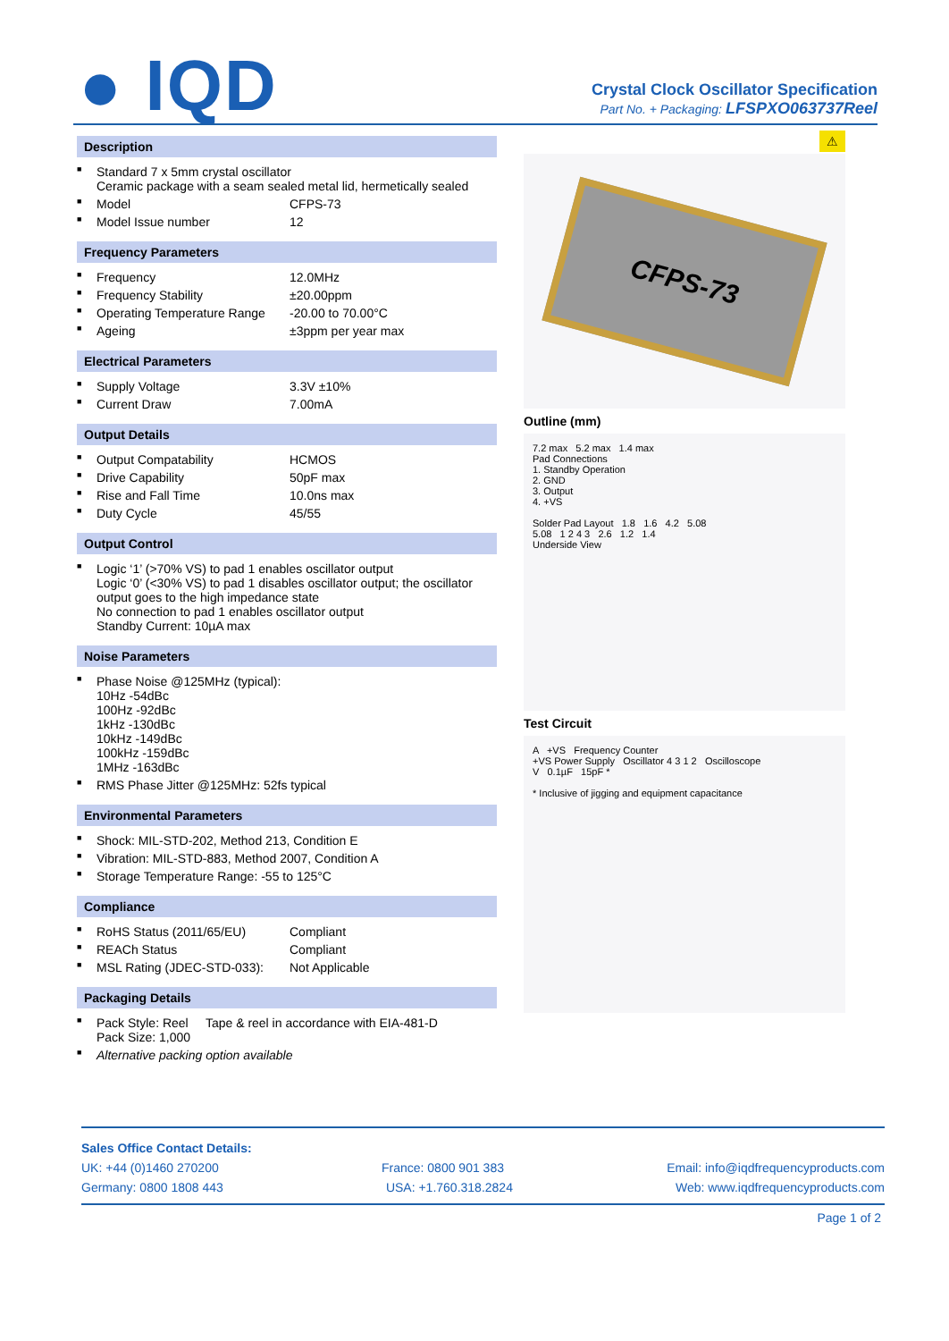● IQD
Crystal Clock Oscillator Specification
Part No. + Packaging: LFSPXO063737Reel
Description
| ■ | Standard 7 x 5mm crystal oscillator Ceramic package with a seam sealed metal lid, hermetically sealed | |
| ■ | Model | CFPS-73 |
| ■ | Model Issue number | 12 |
Frequency Parameters
| ■ | Frequency | 12.0MHz |
| ■ | Frequency Stability | ±20.00ppm |
| ■ | Operating Temperature Range | -20.00 to 70.00°C |
| ■ | Ageing | ±3ppm per year max |
Electrical Parameters
| ■ | Supply Voltage | 3.3V ±10% |
| ■ | Current Draw | 7.00mA |
Output Details
| ■ | Output Compatability | HCMOS |
| ■ | Drive Capability | 50pF max |
| ■ | Rise and Fall Time | 10.0ns max |
| ■ | Duty Cycle | 45/55 |
Output Control
| ■ | Logic ‘1’ (>70% VS) to pad 1 enables oscillator output Logic ‘0’ (<30% VS) to pad 1 disables oscillator output; the oscillator output goes to the high impedance state No connection to pad 1 enables oscillator output Standby Current: 10µA max |
Noise Parameters
| ■ | Phase Noise @125MHz (typical): 10Hz -54dBc 100Hz -92dBc 1kHz -130dBc 10kHz -149dBc 100kHz -159dBc 1MHz -163dBc |
| ■ | RMS Phase Jitter @125MHz: 52fs typical |
Environmental Parameters
| ■ | Shock: MIL-STD-202, Method 213, Condition E |
| ■ | Vibration: MIL-STD-883, Method 2007, Condition A |
| ■ | Storage Temperature Range: -55 to 125°C |
Compliance
| ■ | RoHS Status (2011/65/EU) | Compliant |
| ■ | REACh Status | Compliant |
| ■ | MSL Rating (JDEC-STD-033): | Not Applicable |
Packaging Details
| ■ | Pack Style: Reel Tape & reel in accordance with EIA-481-D Pack Size: 1,000 |
| ■ | Alternative packing option available |
⚠
CFPS-73
Outline (mm)
7.2 max 5.2 max 1.4 max
Pad Connections
1. Standby Operation
2. GND
3. Output
4. +VS
Solder Pad Layout 1.8 1.6 4.2 5.08
5.08 1 2 4 3 2.6 1.2 1.4
Underside View
Test Circuit
A +VS Frequency Counter
+VS Power Supply Oscillator 4 3 1 2 Oscilloscope
V 0.1µF 15pF *
* Inclusive of jigging and equipment capacitance
Sales Office Contact Details:
UK: +44 (0)1460 270200 France: 0800 901 383 Email: info@iqdfrequencyproducts.com
Germany: 0800 1808 443 USA: +1.760.318.2824 Web: www.iqdfrequencyproducts.com
Page 1 of 2